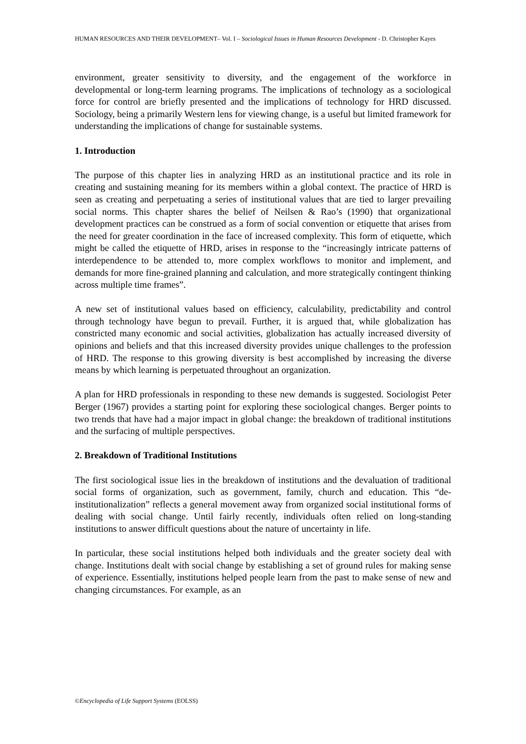HUMAN RESOURCES AND THEIR DEVELOPMENT– Vol. I – Sociological Issues in Human Resources Development - D. Christopher Kayes
environment, greater sensitivity to diversity, and the engagement of the workforce in developmental or long-term learning programs. The implications of technology as a sociological force for control are briefly presented and the implications of technology for HRD discussed. Sociology, being a primarily Western lens for viewing change, is a useful but limited framework for understanding the implications of change for sustainable systems.
1. Introduction
The purpose of this chapter lies in analyzing HRD as an institutional practice and its role in creating and sustaining meaning for its members within a global context. The practice of HRD is seen as creating and perpetuating a series of institutional values that are tied to larger prevailing social norms. This chapter shares the belief of Neilsen & Rao’s (1990) that organizational development practices can be construed as a form of social convention or etiquette that arises from the need for greater coordination in the face of increased complexity. This form of etiquette, which might be called the etiquette of HRD, arises in response to the “increasingly intricate patterns of interdependence to be attended to, more complex workflows to monitor and implement, and demands for more fine-grained planning and calculation, and more strategically contingent thinking across multiple time frames”.
A new set of institutional values based on efficiency, calculability, predictability and control through technology have begun to prevail. Further, it is argued that, while globalization has constricted many economic and social activities, globalization has actually increased diversity of opinions and beliefs and that this increased diversity provides unique challenges to the profession of HRD. The response to this growing diversity is best accomplished by increasing the diverse means by which learning is perpetuated throughout an organization.
A plan for HRD professionals in responding to these new demands is suggested. Sociologist Peter Berger (1967) provides a starting point for exploring these sociological changes. Berger points to two trends that have had a major impact in global change: the breakdown of traditional institutions and the surfacing of multiple perspectives.
2. Breakdown of Traditional Institutions
The first sociological issue lies in the breakdown of institutions and the devaluation of traditional social forms of organization, such as government, family, church and education. This “de-institutionalization” reflects a general movement away from organized social institutional forms of dealing with social change. Until fairly recently, individuals often relied on long-standing institutions to answer difficult questions about the nature of uncertainty in life.
In particular, these social institutions helped both individuals and the greater society deal with change. Institutions dealt with social change by establishing a set of ground rules for making sense of experience. Essentially, institutions helped people learn from the past to make sense of new and changing circumstances. For example, as an
©Encyclopedia of Life Support Systems (EOLSS)